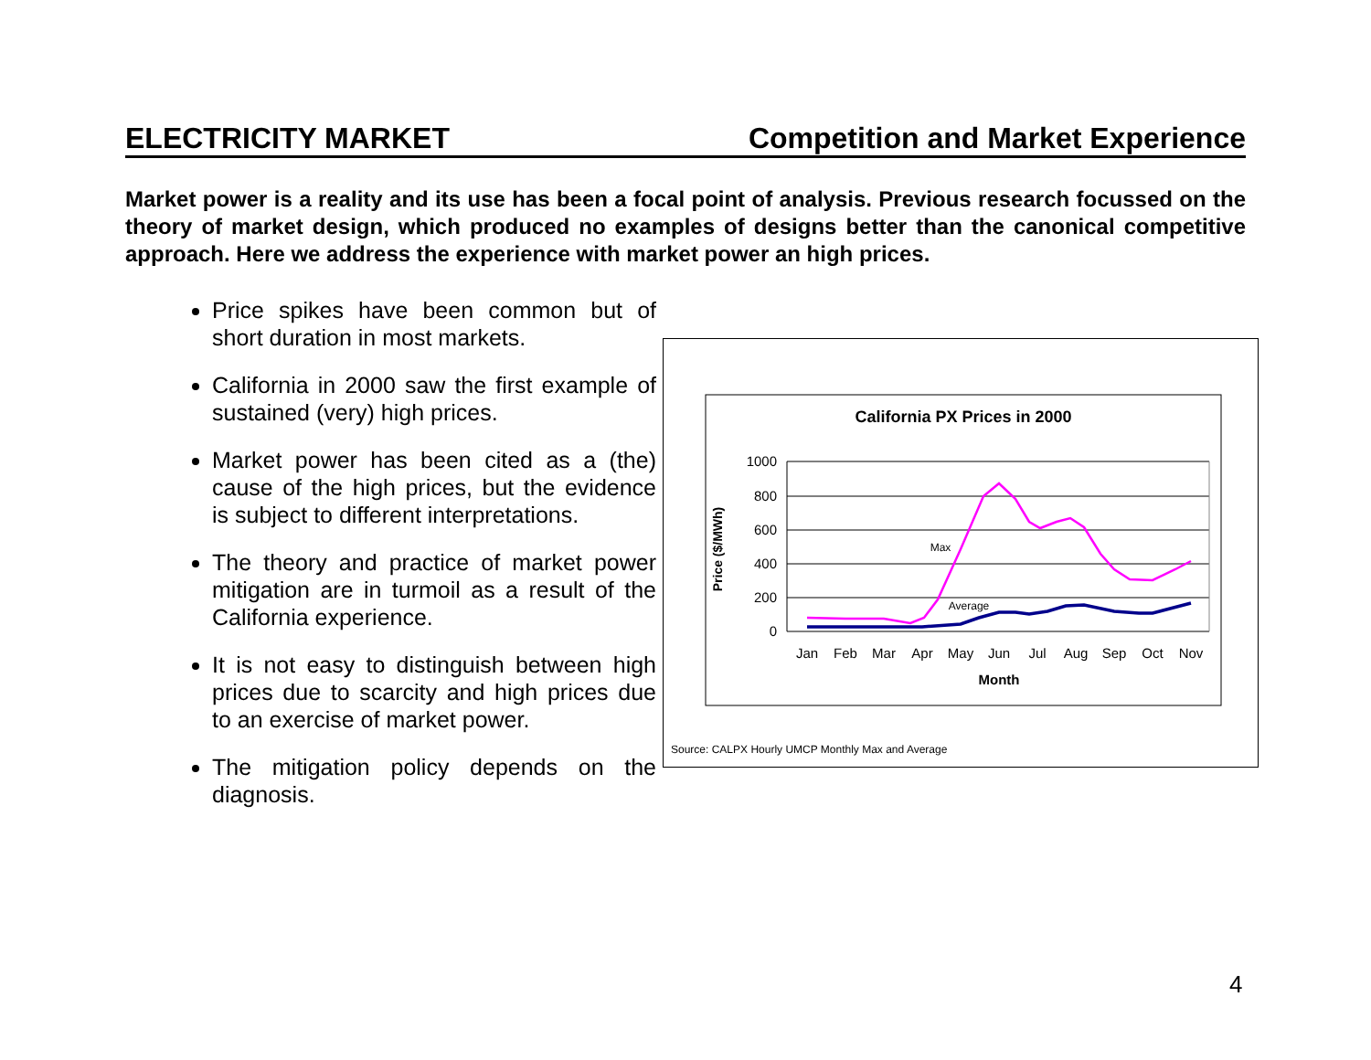ELECTRICITY MARKET Competition and Market Experience
Market power is a reality and its use has been a focal point of analysis. Previous research focussed on the theory of market design, which produced no examples of designs better than the canonical competitive approach. Here we address the experience with market power an high prices.
Price spikes have been common but of short duration in most markets.
California in 2000 saw the first example of sustained (very) high prices.
Market power has been cited as a (the) cause of the high prices, but the evidence is subject to different interpretations.
The theory and practice of market power mitigation are in turmoil as a result of the California experience.
It is not easy to distinguish between high prices due to scarcity and high prices due to an exercise of market power.
The mitigation policy depends on the diagnosis.
California PX Prices in 2000
1000
800
600
400
200
0
Price ($/MWh)
Jan
Feb
Mar
Apr
May
Jun
Jul
Aug
Sep
Oct
Nov
Month
Max
Average
Source: CALPX Hourly UMCP Monthly Max and Average
4